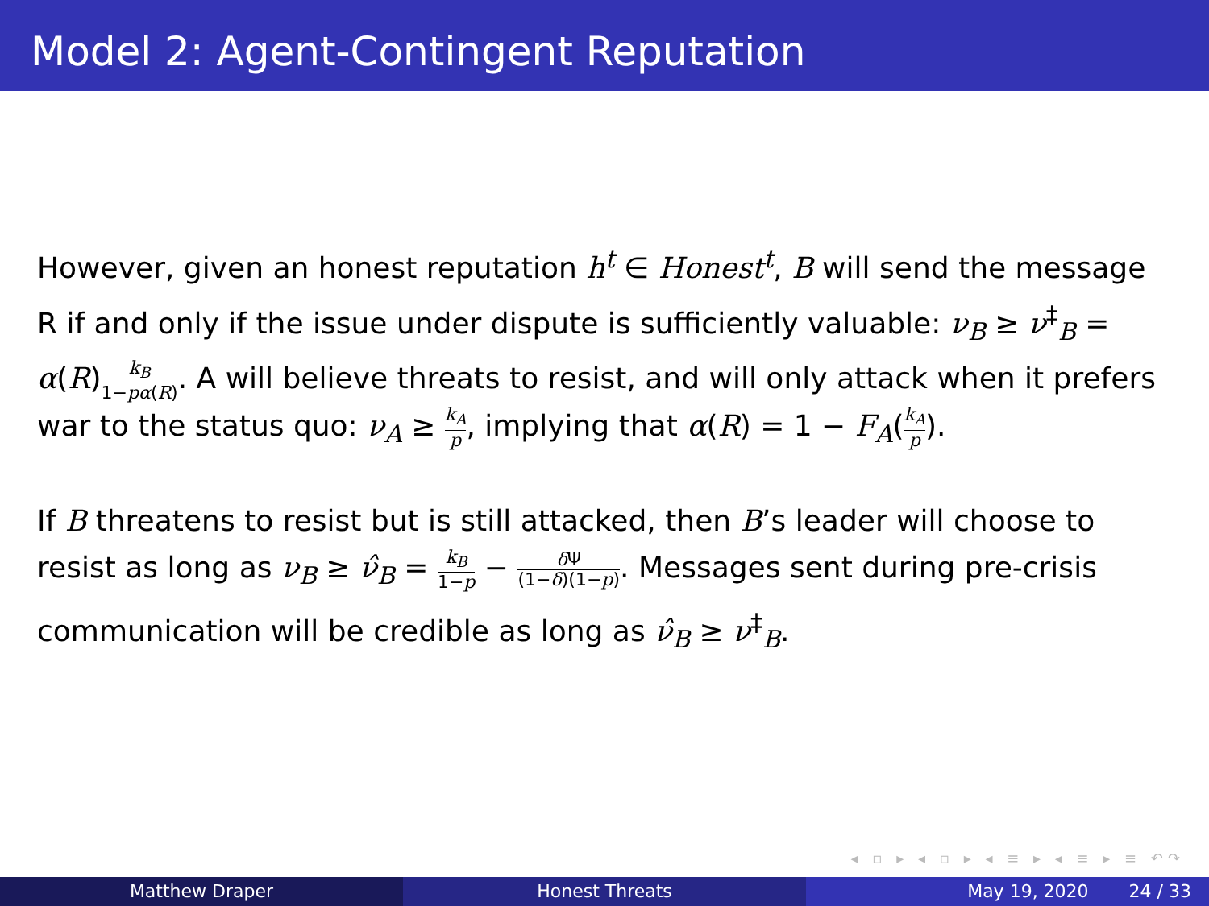Model 2: Agent-Contingent Reputation
However, given an honest reputation h<sup>t</sup> ∈ Honest<sup>t</sup>, B will send the message R if and only if the issue under dispute is sufficiently valuable: ν<sub>B</sub> ≥ ν<sup>‡</sup><sub>B</sub> = α(R)k<sub>B</sub> 1−pα(R). A will believe threats to resist, and will only attack when it prefers war to the status quo: ν<sub>A</sub> ≥ k<sub>A</sub> p, implying that α(R) = 1 − F<sub>A</sub>(k<sub>A</sub> p).
If B threatens to resist but is still attacked, then B’s leader will choose to resist as long as ν<sub>B</sub> ≥ ν̂<sub>B</sub> = k<sub>B</sub> 1−p − δ Ψ (1−δ)(1−p). Messages sent during pre-crisis communication will be credible as long as ν̂<sub>B</sub> ≥ ν<sup>‡</sup><sub>B</sub>.
◂ ▫ ▸ ◂ ▫ ▸ ◂ ≡ ▸ ◂ ≡ ▸ ≡ ↶↷
Matthew Draper Honest Threats May 19, 2020 24 / 33